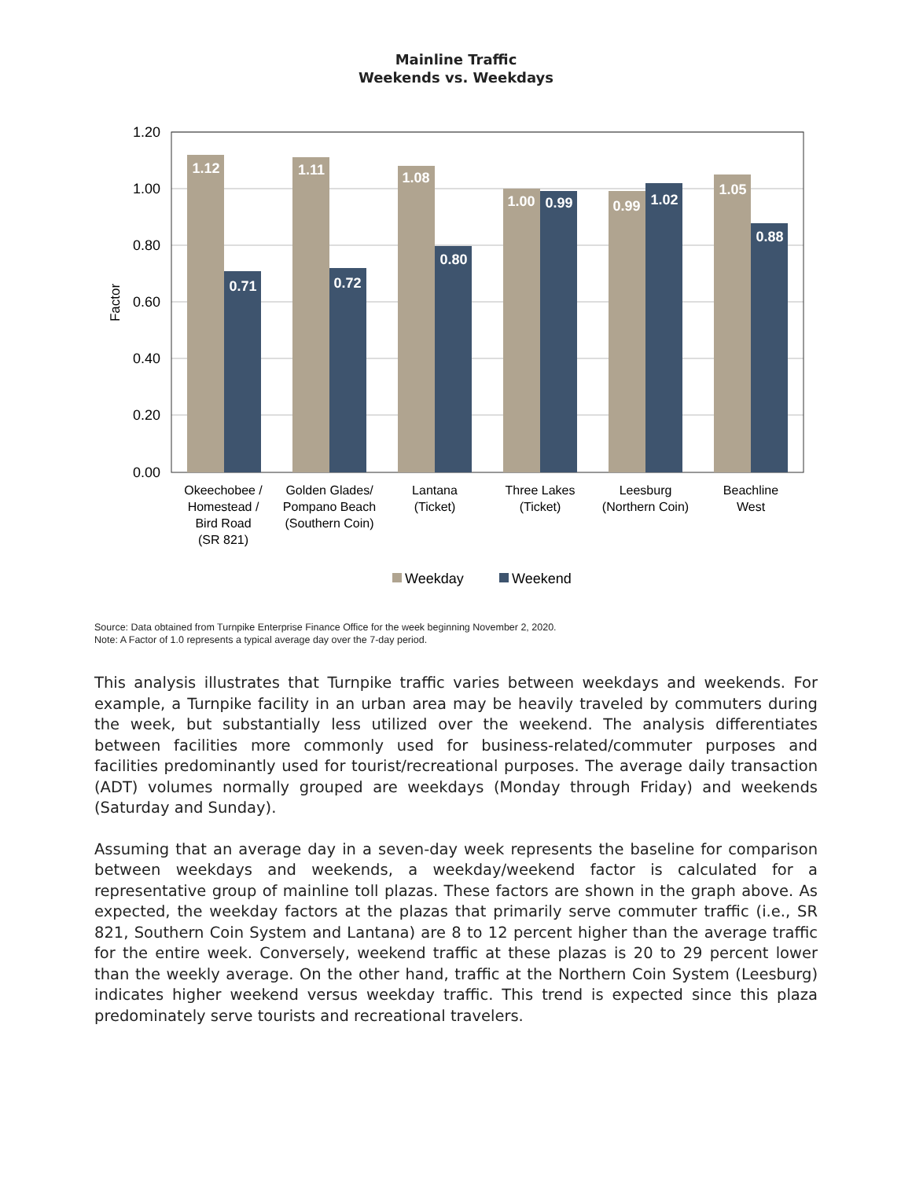Mainline Traffic
Weekends vs. Weekdays
1.20
1.00
0.80
0.60
0.40
0.20
0.00
Factor
1.12
1.11
1.08
1.00
0.99
1.05
0.71
0.72
0.80
0.99
1.02
0.88
Okeechobee /
Homestead /
Bird Road
(SR 821)
Golden Glades/
Pompano Beach
(Southern Coin)
Lantana
(Ticket)
Three Lakes
(Ticket)
Leesburg
(Northern Coin)
Beachline
West
Weekday
Weekend
Source: Data obtained from Turnpike Enterprise Finance Office for the week beginning November 2, 2020.
Note: A Factor of 1.0 represents a typical average day over the 7-day period.
This analysis illustrates that Turnpike traffic varies between weekdays and weekends. For example, a Turnpike facility in an urban area may be heavily traveled by commuters during the week, but substantially less utilized over the weekend. The analysis differentiates between facilities more commonly used for business-related/commuter purposes and facilities predominantly used for tourist/recreational purposes. The average daily transaction (ADT) volumes normally grouped are weekdays (Monday through Friday) and weekends (Saturday and Sunday).
Assuming that an average day in a seven-day week represents the baseline for comparison between weekdays and weekends, a weekday/weekend factor is calculated for a representative group of mainline toll plazas. These factors are shown in the graph above. As expected, the weekday factors at the plazas that primarily serve commuter traffic (i.e., SR 821, Southern Coin System and Lantana) are 8 to 12 percent higher than the average traffic for the entire week. Conversely, weekend traffic at these plazas is 20 to 29 percent lower than the weekly average. On the other hand, traffic at the Northern Coin System (Leesburg) indicates higher weekend versus weekday traffic. This trend is expected since this plaza predominately serve tourists and recreational travelers.